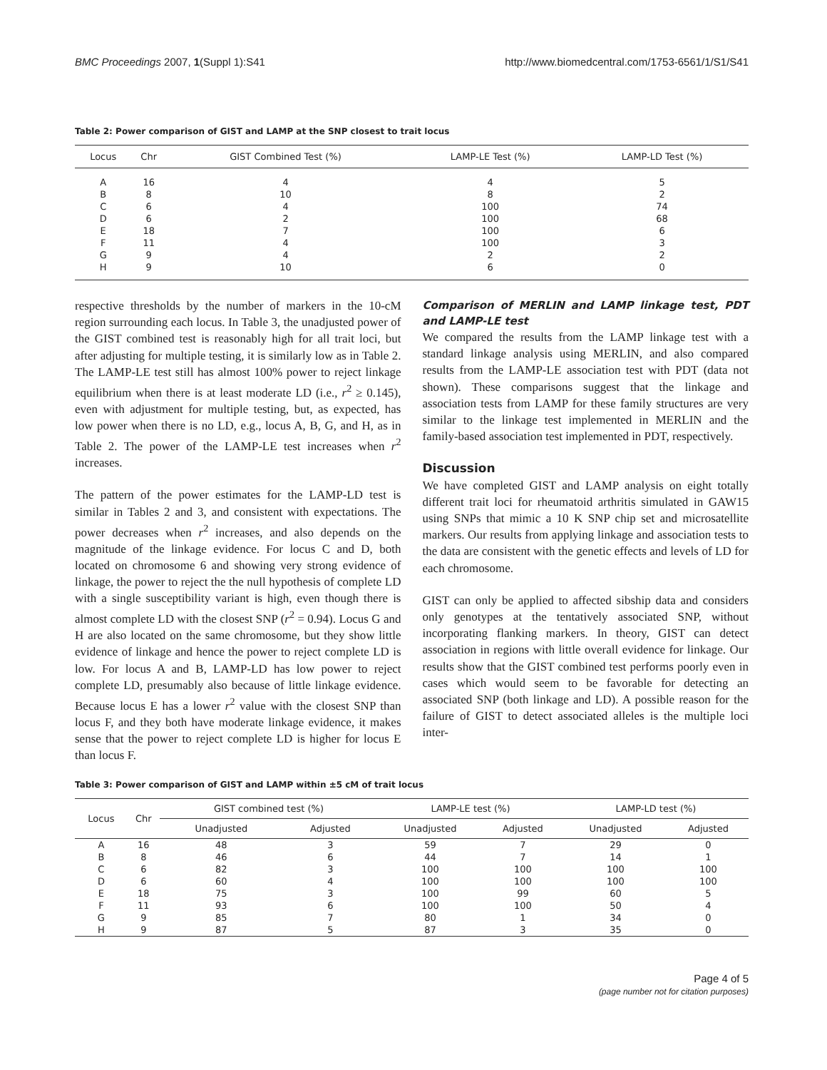BMC Proceedings 2007, 1(Suppl 1):S41 http://www.biomedcentral.com/1753-6561/1/S1/S41
Table 2: Power comparison of GIST and LAMP at the SNP closest to trait locus
| Locus | Chr | GIST Combined Test (%) | LAMP-LE Test (%) | LAMP-LD Test (%) |
| --- | --- | --- | --- | --- |
| A | 16 | 4 | 4 | 5 |
| B | 8 | 10 | 8 | 2 |
| C | 6 | 4 | 100 | 74 |
| D | 6 | 2 | 100 | 68 |
| E | 18 | 7 | 100 | 6 |
| F | 11 | 4 | 100 | 3 |
| G | 9 | 4 | 2 | 2 |
| H | 9 | 10 | 6 | 0 |
respective thresholds by the number of markers in the 10-cM region surrounding each locus. In Table 3, the unadjusted power of the GIST combined test is reasonably high for all trait loci, but after adjusting for multiple testing, it is similarly low as in Table 2. The LAMP-LE test still has almost 100% power to reject linkage equilibrium when there is at least moderate LD (i.e., r<sup>2</sup> ≥ 0.145), even with adjustment for multiple testing, but, as expected, has low power when there is no LD, e.g., locus A, B, G, and H, as in Table 2. The power of the LAMP-LE test increases when r<sup>2</sup> increases.
The pattern of the power estimates for the LAMP-LD test is similar in Tables 2 and 3, and consistent with expectations. The power decreases when r<sup>2</sup> increases, and also depends on the magnitude of the linkage evidence. For locus C and D, both located on chromosome 6 and showing very strong evidence of linkage, the power to reject the the null hypothesis of complete LD with a single susceptibility variant is high, even though there is almost complete LD with the closest SNP (r<sup>2</sup> = 0.94). Locus G and H are also located on the same chromosome, but they show little evidence of linkage and hence the power to reject complete LD is low. For locus A and B, LAMP-LD has low power to reject complete LD, presumably also because of little linkage evidence. Because locus E has a lower r<sup>2</sup> value with the closest SNP than locus F, and they both have moderate linkage evidence, it makes sense that the power to reject complete LD is higher for locus E than locus F.
Comparison of MERLIN and LAMP linkage test, PDT and LAMP-LE test
We compared the results from the LAMP linkage test with a standard linkage analysis using MERLIN, and also compared results from the LAMP-LE association test with PDT (data not shown). These comparisons suggest that the linkage and association tests from LAMP for these family structures are very similar to the linkage test implemented in MERLIN and the family-based association test implemented in PDT, respectively.
Discussion
We have completed GIST and LAMP analysis on eight totally different trait loci for rheumatoid arthritis simulated in GAW15 using SNPs that mimic a 10 K SNP chip set and microsatellite markers. Our results from applying linkage and association tests to the data are consistent with the genetic effects and levels of LD for each chromosome.
GIST can only be applied to affected sibship data and considers only genotypes at the tentatively associated SNP, without incorporating flanking markers. In theory, GIST can detect association in regions with little overall evidence for linkage. Our results show that the GIST combined test performs poorly even in cases which would seem to be favorable for detecting an associated SNP (both linkage and LD). A possible reason for the failure of GIST to detect associated alleles is the multiple loci inter-
Table 3: Power comparison of GIST and LAMP within ±5 cM of trait locus
| Locus | Chr | GIST combined test (%) | | LAMP-LE test (%) | | LAMP-LD test (%) | |
| --- | --- | --- | --- | --- | --- | --- | --- |
| | | Unadjusted | Adjusted | Unadjusted | Adjusted | Unadjusted | Adjusted |
| A | 16 | 48 | 3 | 59 | 7 | 29 | 0 |
| B | 8 | 46 | 6 | 44 | 7 | 14 | 1 |
| C | 6 | 82 | 3 | 100 | 100 | 100 | 100 |
| D | 6 | 60 | 4 | 100 | 100 | 100 | 100 |
| E | 18 | 75 | 3 | 100 | 99 | 60 | 5 |
| F | 11 | 93 | 6 | 100 | 100 | 50 | 4 |
| G | 9 | 85 | 7 | 80 | 1 | 34 | 0 |
| H | 9 | 87 | 5 | 87 | 3 | 35 | 0 |
Page 4 of 5
(page number not for citation purposes)